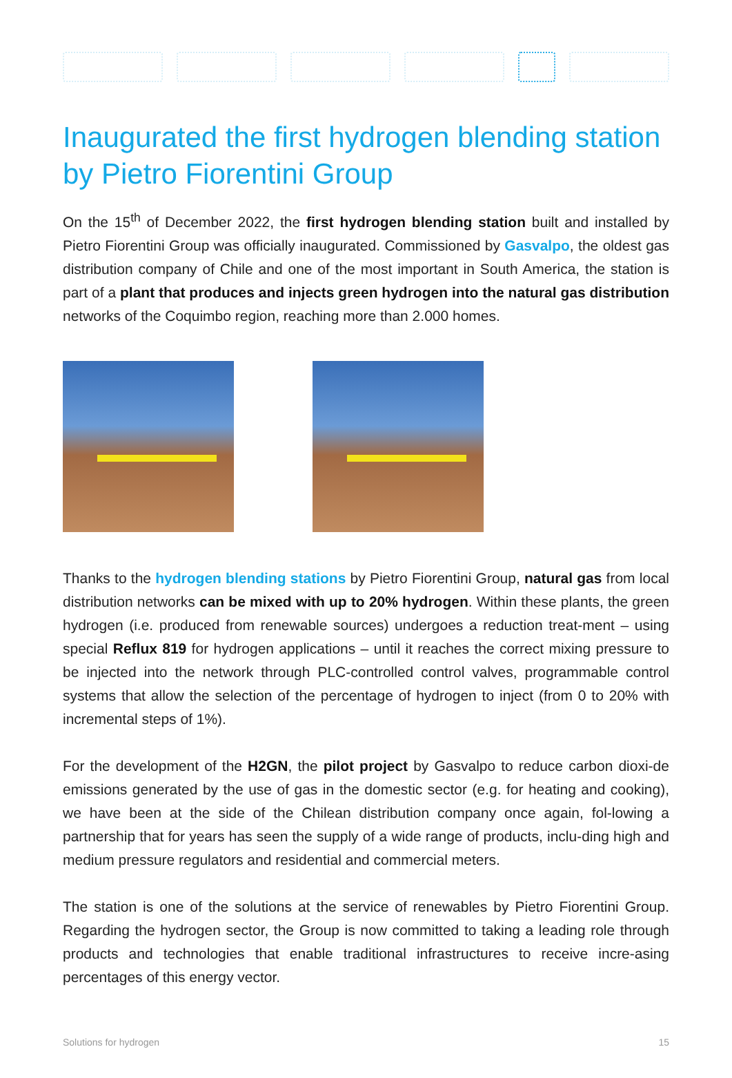Inaugurated the first hydrogen blending station by Pietro Fiorentini Group
On the 15<sup>th</sup> of December 2022, the first hydrogen blending station built and installed by Pietro Fiorentini Group was officially inaugurated. Commissioned by Gasvalpo, the oldest gas distribution company of Chile and one of the most important in South America, the station is part of a plant that produces and injects green hydrogen into the natural gas distribution networks of the Coquimbo region, reaching more than 2.000 homes.
Thanks to the hydrogen blending stations by Pietro Fiorentini Group, natural gas from local distribution networks can be mixed with up to 20% hydrogen. Within these plants, the green hydrogen (i.e. produced from renewable sources) undergoes a reduction treat-ment – using special Reflux 819 for hydrogen applications – until it reaches the correct mixing pressure to be injected into the network through PLC-controlled control valves, programmable control systems that allow the selection of the percentage of hydrogen to inject (from 0 to 20% with incremental steps of 1%).
For the development of the H2GN, the pilot project by Gasvalpo to reduce carbon dioxi-de emissions generated by the use of gas in the domestic sector (e.g. for heating and cooking), we have been at the side of the Chilean distribution company once again, fol-lowing a partnership that for years has seen the supply of a wide range of products, inclu-ding high and medium pressure regulators and residential and commercial meters.
The station is one of the solutions at the service of renewables by Pietro Fiorentini Group. Regarding the hydrogen sector, the Group is now committed to taking a leading role through products and technologies that enable traditional infrastructures to receive incre-asing percentages of this energy vector.
Solutions for hydrogen 15